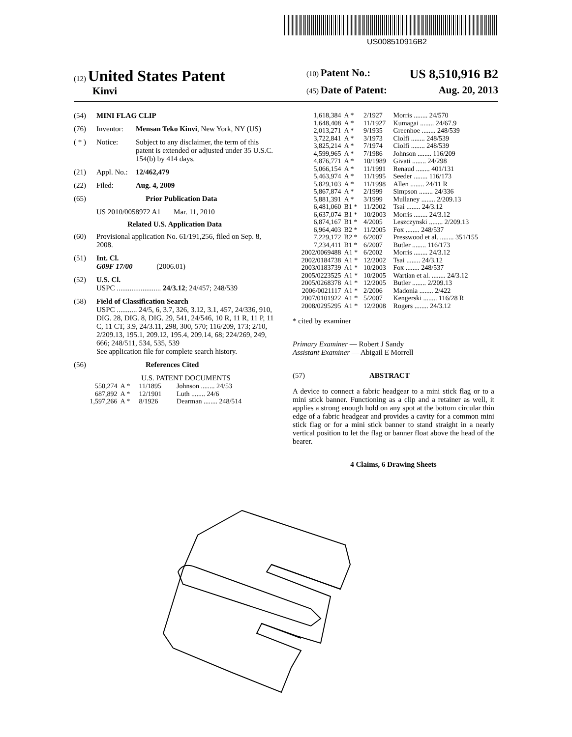US008510916B2
(12) United States Patent
Kinvi
(10) Patent No.: US 8,510,916 B2
(45) Date of Patent: Aug. 20, 2013
(54) MINI FLAG CLIP
(76) Inventor: Mensan Teko Kinvi, New York, NY (US)
( * ) Notice: Subject to any disclaimer, the term of this patent is extended or adjusted under 35 U.S.C. 154(b) by 414 days.
(21) Appl. No.: 12/462,479
(22) Filed: Aug. 4, 2009
(65) Prior Publication Data
US 2010/0058972 A1 Mar. 11, 2010
Related U.S. Application Data
(60) Provisional application No. 61/191,256, filed on Sep. 8, 2008.
(51) Int. Cl.
G09F 17/00 (2006.01)
(52) U.S. Cl.
USPC ........................ 24/3.12; 24/457; 248/539
(58) Field of Classification Search
USPC ........... 24/5, 6, 3.7, 326, 3.12, 3.1, 457, 24/336, 910, DIG. 28, DIG. 8, DIG. 29, 541, 24/546, 10 R, 11 R, 11 P, 11 C, 11 CT, 3.9, 24/3.11, 298, 300, 570; 116/209, 173; 2/10, 2/209.13, 195.1, 209.12, 195.4, 209.14, 68; 224/269, 249, 666; 248/511, 534, 535, 539
See application file for complete search history.
(56) References Cited
U.S. PATENT DOCUMENTS
| 550,274 | A * | 11/1895 | Johnson ........ 24/53 |
| 687,892 | A * | 12/1901 | Luth ........ 24/6 |
| 1,597,266 | A * | 8/1926 | Dearman ........ 248/514 |
| 1,618,384 | A * | 2/1927 | Morris ........ 24/570 |
| 1,648,408 | A * | 11/1927 | Kumagai ........ 24/67.9 |
| 2,013,271 | A * | 9/1935 | Greenhoe ........ 248/539 |
| 3,722,841 | A * | 3/1973 | Ciolfi ........ 248/539 |
| 3,825,214 | A * | 7/1974 | Ciolfi ........ 248/539 |
| 4,599,965 | A * | 7/1986 | Johnson ........ 116/209 |
| 4,876,771 | A * | 10/1989 | Givati ........ 24/298 |
| 5,066,154 | A * | 11/1991 | Renaud ........ 401/131 |
| 5,463,974 | A * | 11/1995 | Seeder ........ 116/173 |
| 5,829,103 | A * | 11/1998 | Allen ........ 24/11 R |
| 5,867,874 | A * | 2/1999 | Simpson ........ 24/336 |
| 5,881,391 | A * | 3/1999 | Mullaney ........ 2/209.13 |
| 6,481,060 | B1 * | 11/2002 | Tsai ........ 24/3.12 |
| 6,637,074 | B1 * | 10/2003 | Morris ........ 24/3.12 |
| 6,874,167 | B1 * | 4/2005 | Leszczynski ........ 2/209.13 |
| 6,964,403 | B2 * | 11/2005 | Fox ........ 248/537 |
| 7,229,172 | B2 * | 6/2007 | Presswood et al. ........ 351/155 |
| 7,234,411 | B1 * | 6/2007 | Butler ........ 116/173 |
| 2002/0069488 | A1 * | 6/2002 | Morris ........ 24/3.12 |
| 2002/0184738 | A1 * | 12/2002 | Tsai ........ 24/3.12 |
| 2003/0183739 | A1 * | 10/2003 | Fox ........ 248/537 |
| 2005/0223525 | A1 * | 10/2005 | Wartian et al. ........ 24/3.12 |
| 2005/0268378 | A1 * | 12/2005 | Butler ........ 2/209.13 |
| 2006/0021117 | A1 * | 2/2006 | Madonia ........ 2/422 |
| 2007/0101922 | A1 * | 5/2007 | Kengerski ........ 116/28 R |
| 2008/0295295 | A1 * | 12/2008 | Rogers ........ 24/3.12 |
* cited by examiner
Primary Examiner — Robert J Sandy
Assistant Examiner — Abigail E Morrell
(57) ABSTRACT
A device to connect a fabric headgear to a mini stick flag or to a mini stick banner. Functioning as a clip and a retainer as well, it applies a strong enough hold on any spot at the bottom circular thin edge of a fabric headgear and provides a cavity for a common mini stick flag or for a mini stick banner to stand straight in a nearly vertical position to let the flag or banner float above the head of the bearer.
4 Claims, 6 Drawing Sheets